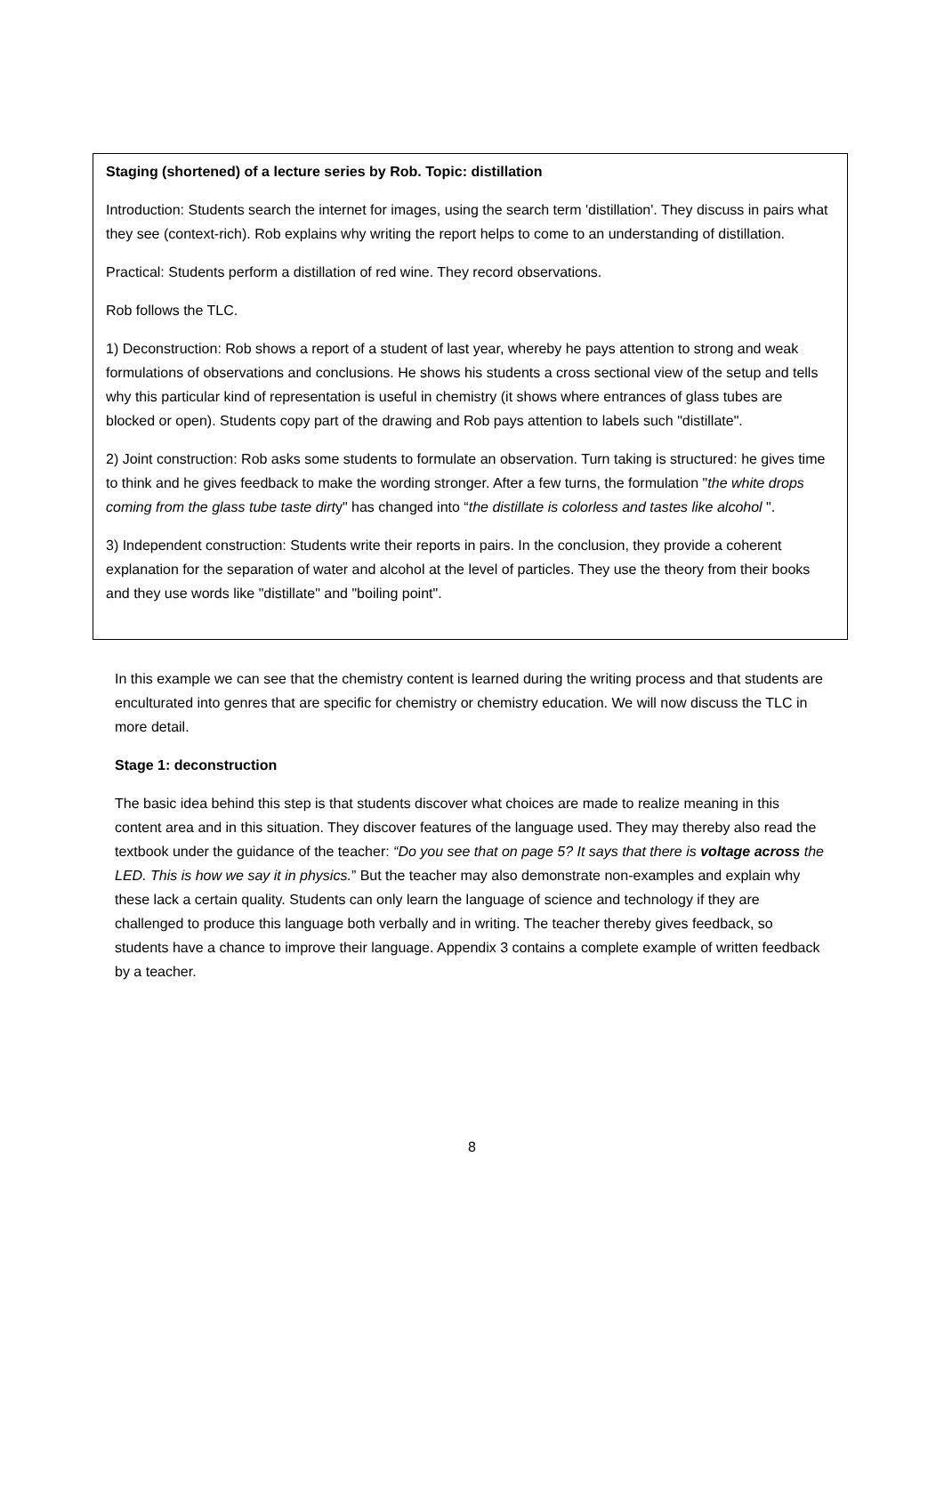Staging (shortened) of a lecture series by Rob. Topic: distillation
Introduction: Students search the internet for images, using the search term 'distillation'. They discuss in pairs what they see (context-rich). Rob explains why writing the report helps to come to an understanding of distillation.
Practical: Students perform a distillation of red wine. They record observations.
Rob follows the TLC.
1) Deconstruction: Rob shows a report of a student of last year, whereby he pays attention to strong and weak formulations of observations and conclusions. He shows his students a cross sectional view of the setup and tells why this particular kind of representation is useful in chemistry (it shows where entrances of glass tubes are blocked or open). Students copy part of the drawing and Rob pays attention to labels such "distillate".
2) Joint construction: Rob asks some students to formulate an observation. Turn taking is structured: he gives time to think and he gives feedback to make the wording stronger. After a few turns, the formulation "the white drops coming from the glass tube taste dirty" has changed into “the distillate is colorless and tastes like alcohol ".
3) Independent construction: Students write their reports in pairs. In the conclusion, they provide a coherent explanation for the separation of water and alcohol at the level of particles. They use the theory from their books and they use words like "distillate" and "boiling point".
In this example we can see that the chemistry content is learned during the writing process and that students are enculturated into genres that are specific for chemistry or chemistry education. We will now discuss the TLC in more detail.
Stage 1: deconstruction
The basic idea behind this step is that students discover what choices are made to realize meaning in this content area and in this situation. They discover features of the language used. They may thereby also read the textbook under the guidance of the teacher: “Do you see that on page 5? It says that there is voltage across the LED. This is how we say it in physics.” But the teacher may also demonstrate non-examples and explain why these lack a certain quality. Students can only learn the language of science and technology if they are challenged to produce this language both verbally and in writing. The teacher thereby gives feedback, so students have a chance to improve their language. Appendix 3 contains a complete example of written feedback by a teacher.
8